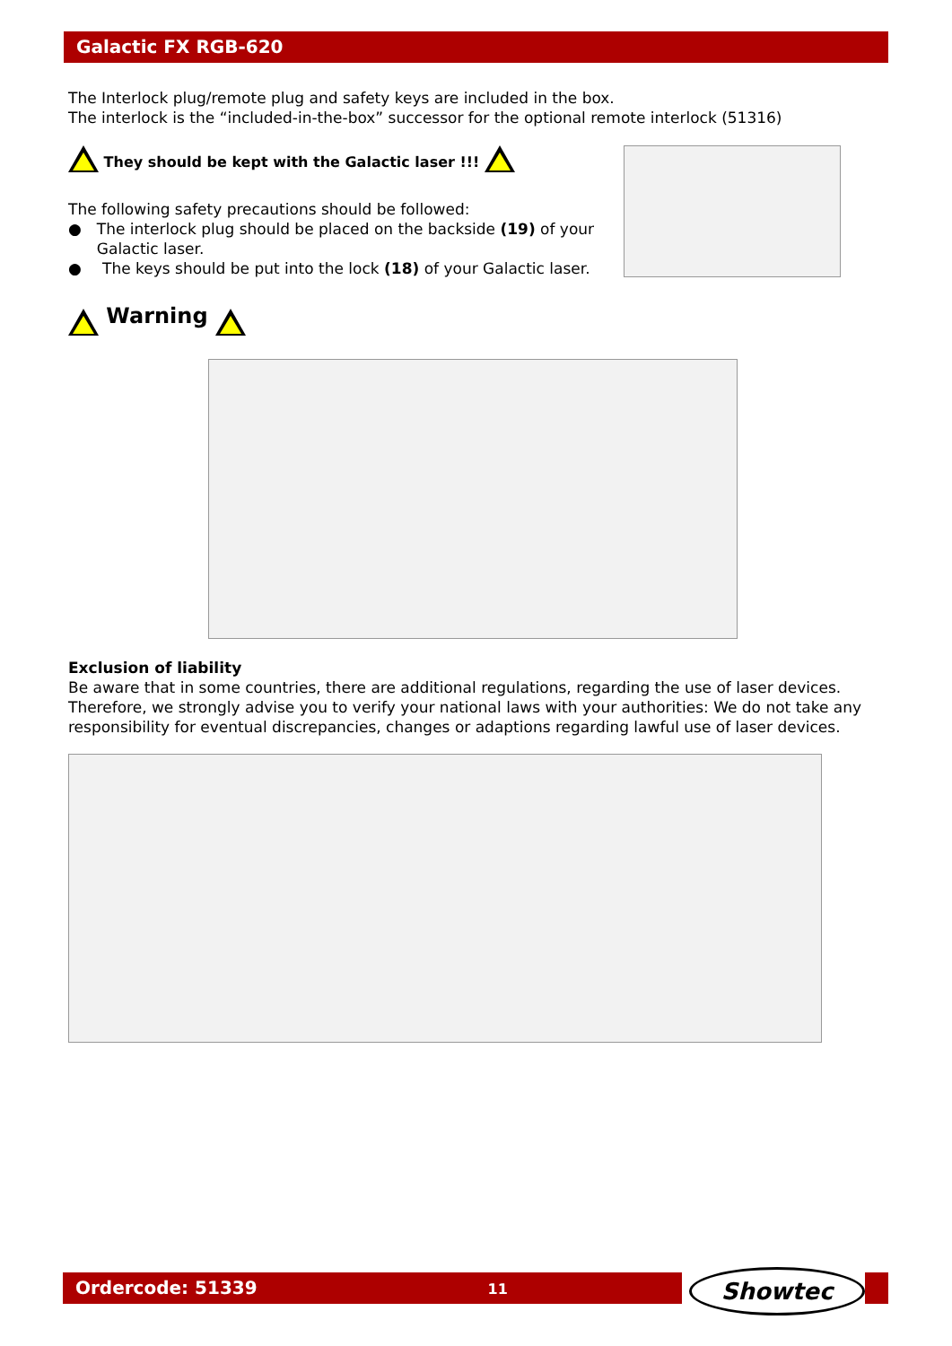Galactic FX RGB-620
The Interlock plug/remote plug and safety keys are included in the box.
The interlock is the “included-in-the-box” successor for the optional remote interlock (51316)
They should be kept with the Galactic laser !!!
The following safety precautions should be followed:
● The interlock plug should be placed on the backside (19) of your Galactic laser.
● The keys should be put into the lock (18) of your Galactic laser.
Warning
Exclusion of liability
Be aware that in some countries, there are additional regulations, regarding the use of laser devices. Therefore, we strongly advise you to verify your national laws with your authorities: We do not take any responsibility for eventual discrepancies, changes or adaptions regarding lawful use of laser devices.
Ordercode: 51339 11 Showtec